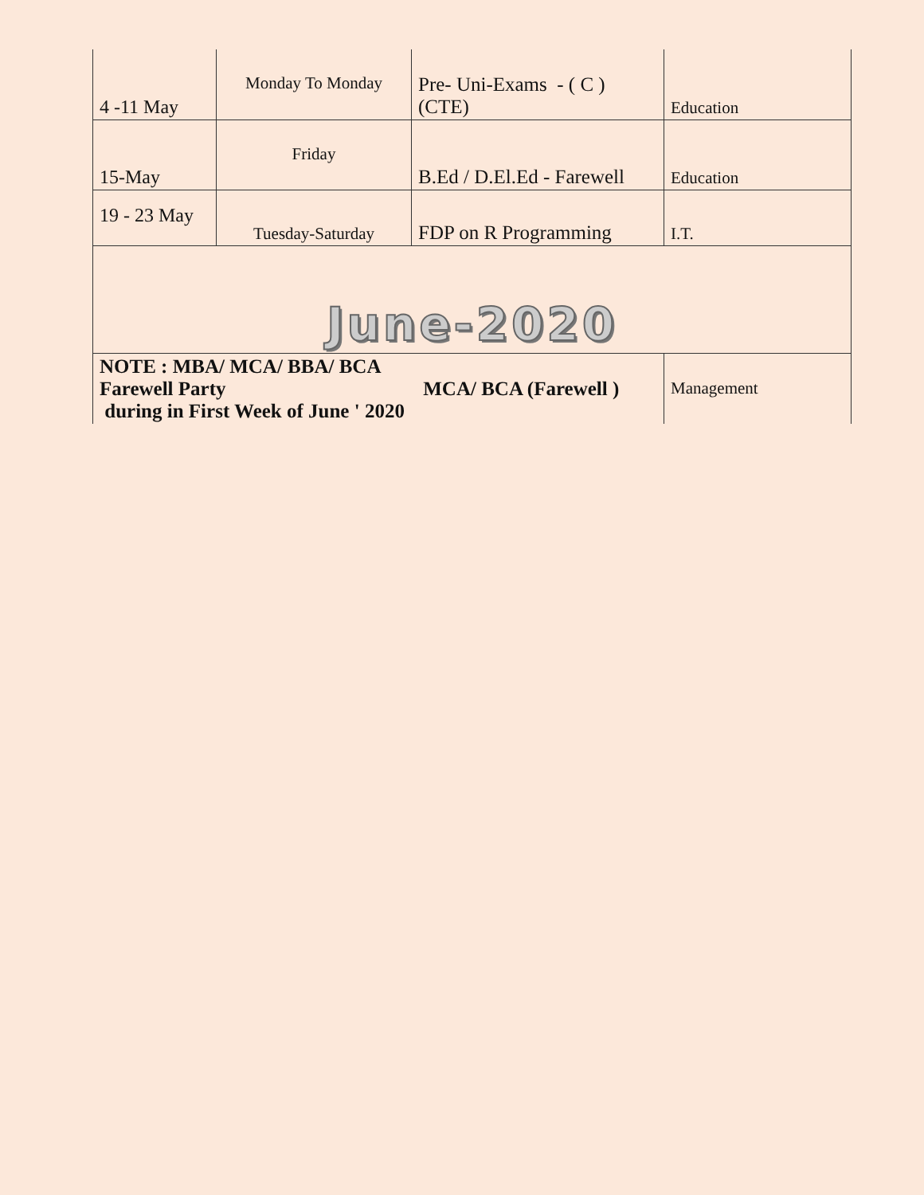| 4 -11 May | Monday To Monday | Pre- Uni-Exams - ( C ) (CTE) | Education |
| 15-May | Friday | B.Ed / D.El.Ed - Farewell | Education |
| 19 - 23 May | Tuesday-Saturday | FDP on R Programming | I.T. |
| June-2020 | | | |
| NOTE : MBA/ MCA/ BBA/ BCA Farewell Party MCA/ BCA (Farewell ) during in First Week of June ' 2020 | | | Management |